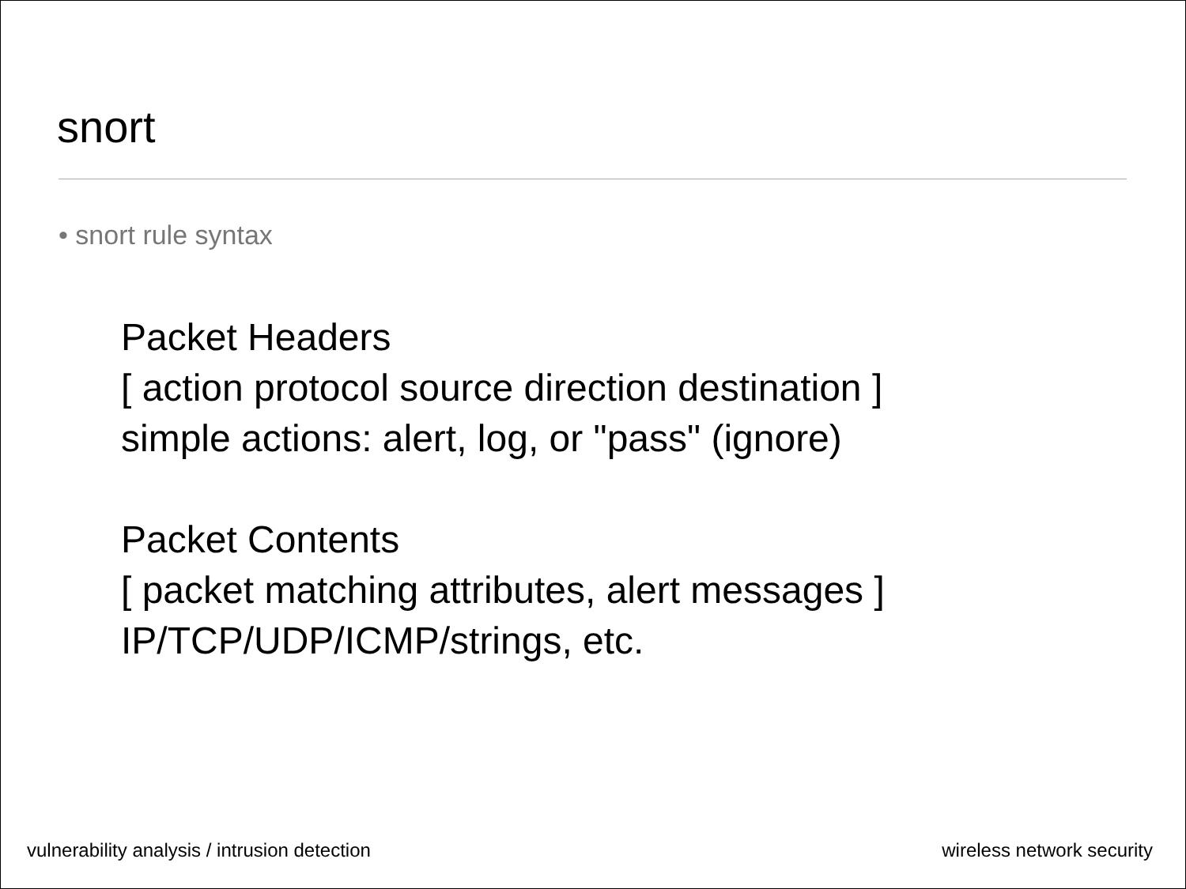snort
• snort rule syntax
Packet Headers
[ action protocol source direction destination ]
simple actions: alert, log, or "pass" (ignore)
Packet Contents
[ packet matching attributes, alert messages ]
IP/TCP/UDP/ICMP/strings, etc.
vulnerability analysis / intrusion detection
wireless network security